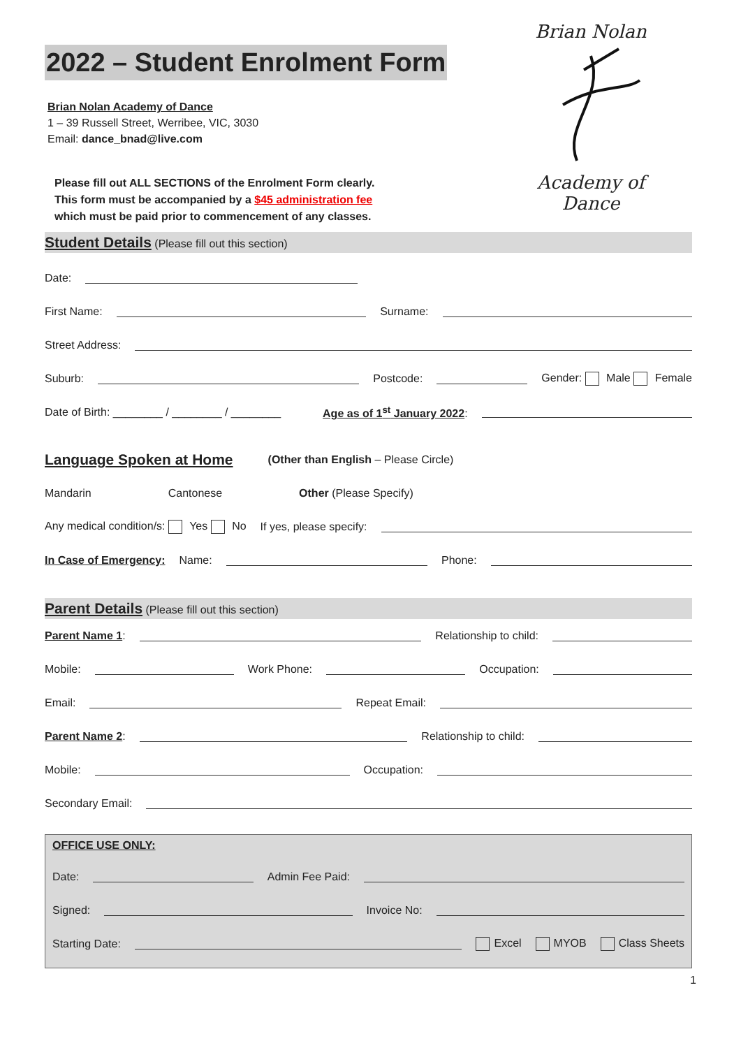Brian Nolan
Academy of Dance
2022 – Student Enrolment Form
Brian Nolan Academy of Dance
1 – 39 Russell Street, Werribee, VIC, 3030
Email: dance_bnad@live.com
Please fill out ALL SECTIONS of the Enrolment Form clearly.
This form must be accompanied by a $45 administration fee
which must be paid prior to commencement of any classes.
Student Details (Please fill out this section)
Date:
First Name: Surname:
Street Address:
Suburb: Postcode: Gender: Male Female
Date of Birth: ________ / ________ / ________ Age as of 1<sup>st</sup> January 2022:
Language Spoken at Home (Other than English – Please Circle)
Mandarin Cantonese Other (Please Specify)
Any medical condition/s: Yes No If yes, please specify:
In Case of Emergency: Name: Phone:
Parent Details (Please fill out this section)
Parent Name 1: Relationship to child:
Mobile: Work Phone: Occupation:
Email: Repeat Email:
Parent Name 2: Relationship to child:
Mobile: Occupation:
Secondary Email:
OFFICE USE ONLY:
Date: Admin Fee Paid:
Signed: Invoice No:
Starting Date: Excel MYOB Class Sheets
1